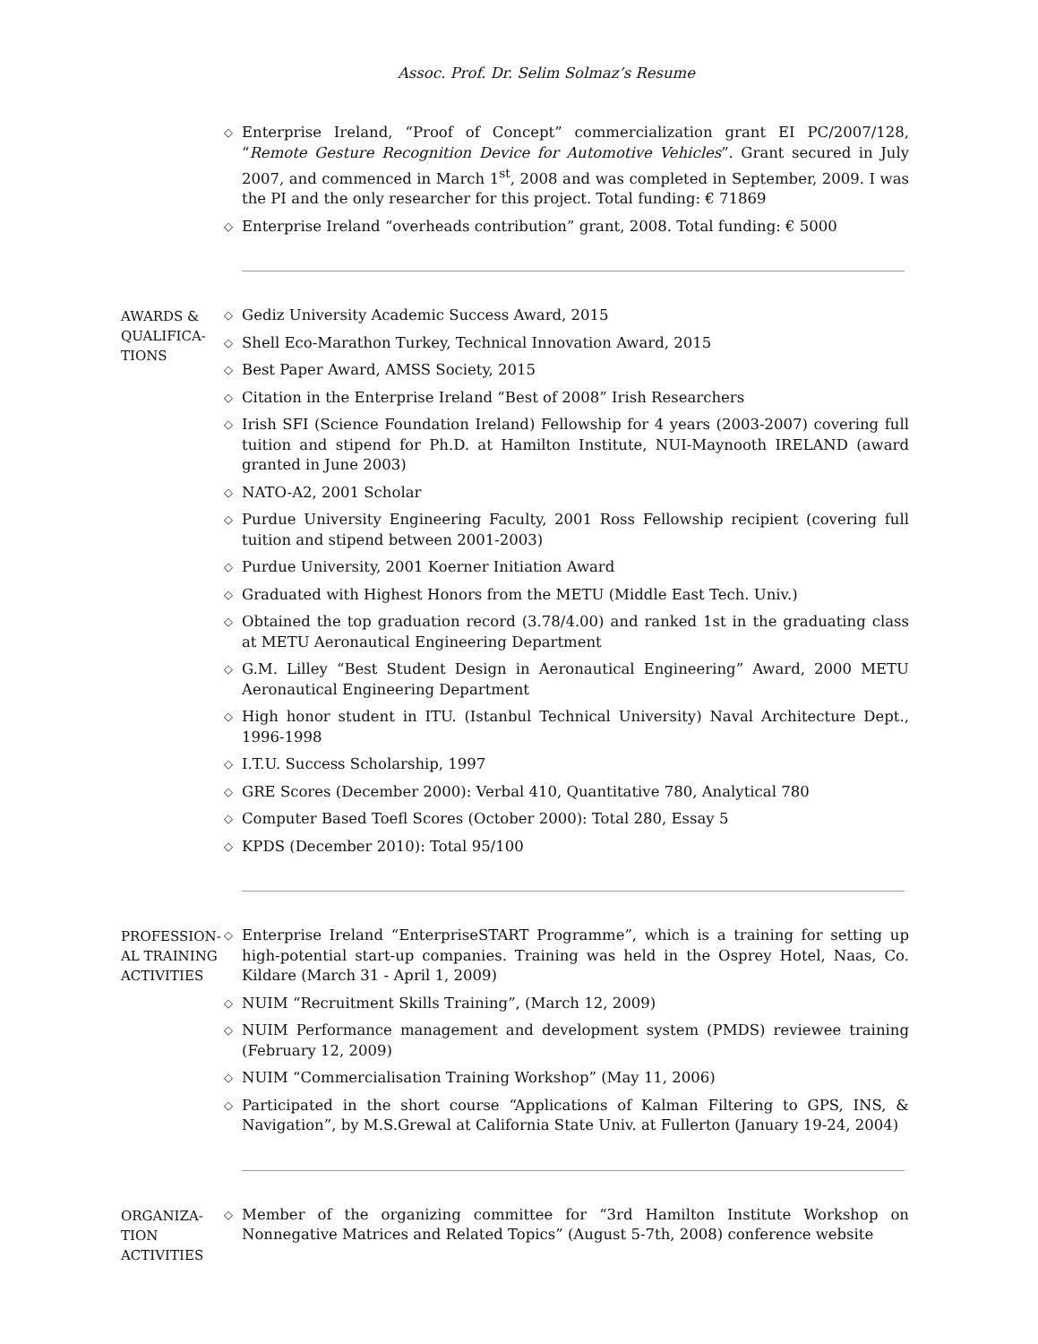Assoc. Prof. Dr. Selim Solmaz’s Resume
◇ Enterprise Ireland, “Proof of Concept” commercialization grant EI PC/2007/128, “Remote Gesture Recognition Device for Automotive Vehicles”. Grant secured in July 2007, and commenced in March 1<sup>st</sup>, 2008 and was completed in September, 2009. I was the PI and the only researcher for this project. Total funding: € 71869
◇ Enterprise Ireland “overheads contribution” grant, 2008. Total funding: € 5000
AWARDS & QUALIFICA-TIONS
◇ Gediz University Academic Success Award, 2015
◇ Shell Eco-Marathon Turkey, Technical Innovation Award, 2015
◇ Best Paper Award, AMSS Society, 2015
◇ Citation in the Enterprise Ireland “Best of 2008” Irish Researchers
◇ Irish SFI (Science Foundation Ireland) Fellowship for 4 years (2003-2007) covering full tuition and stipend for Ph.D. at Hamilton Institute, NUI-Maynooth IRELAND (award granted in June 2003)
◇ NATO-A2, 2001 Scholar
◇ Purdue University Engineering Faculty, 2001 Ross Fellowship recipient (covering full tuition and stipend between 2001-2003)
◇ Purdue University, 2001 Koerner Initiation Award
◇ Graduated with Highest Honors from the METU (Middle East Tech. Univ.)
◇ Obtained the top graduation record (3.78/4.00) and ranked 1st in the graduating class at METU Aeronautical Engineering Department
◇ G.M. Lilley “Best Student Design in Aeronautical Engineering” Award, 2000 METU Aeronautical Engineering Department
◇ High honor student in ITU. (Istanbul Technical University) Naval Architecture Dept., 1996-1998
◇ I.T.U. Success Scholarship, 1997
◇ GRE Scores (December 2000): Verbal 410, Quantitative 780, Analytical 780
◇ Computer Based Toefl Scores (October 2000): Total 280, Essay 5
◇ KPDS (December 2010): Total 95/100
PROFESSION-AL TRAINING ACTIVITIES
◇ Enterprise Ireland “EnterpriseSTART Programme”, which is a training for setting up high-potential start-up companies. Training was held in the Osprey Hotel, Naas, Co. Kildare (March 31 - April 1, 2009)
◇ NUIM “Recruitment Skills Training”, (March 12, 2009)
◇ NUIM Performance management and development system (PMDS) reviewee training (February 12, 2009)
◇ NUIM “Commercialisation Training Workshop” (May 11, 2006)
◇ Participated in the short course “Applications of Kalman Filtering to GPS, INS, & Navigation”, by M.S.Grewal at California State Univ. at Fullerton (January 19-24, 2004)
ORGANIZA-TION ACTIVITIES
◇ Member of the organizing committee for “3rd Hamilton Institute Workshop on Nonnegative Matrices and Related Topics” (August 5-7th, 2008) conference website